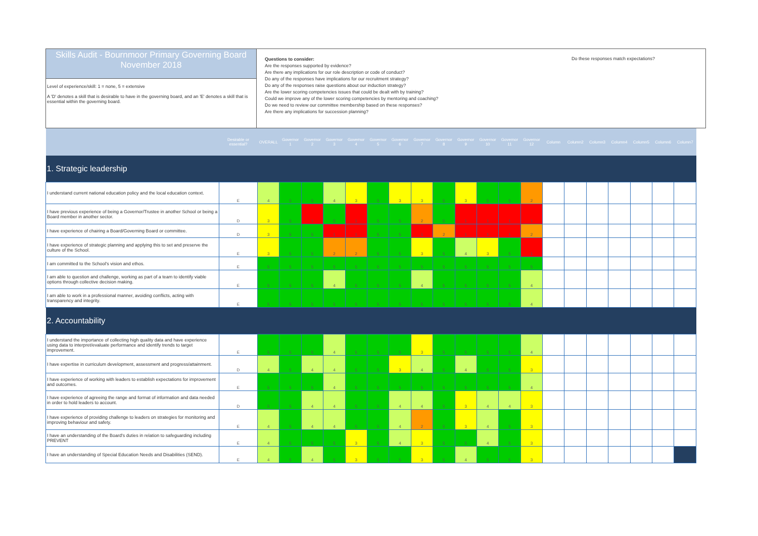Skills Audit - Bournmoor Primary Governing Board
November 2018
Level of experience/skill: 1 = none, 5 = extensive
A 'D' denotes a skill that is desirable to have in the governing board, and an 'E' denotes a skill that is essential within the governing board.
Questions to consider:
Are the responses supported by evidence?
Are there any implications for our role description or code of conduct?
Do any of the responses have implications for our recruitment strategy?
Do any of the responses raise questions about our induction strategy?
Are the lower scoring competencies issues that could be dealt with by training?
Could we improve any of the lower scoring competencies by mentoring and coaching?
Do we need to review our committee membership based on these responses?
Are there any implications for succession planning?
Do these responses match expectations?
| | Desirable or essential? | OVERALL | Governor 1 | Governor 2 | Governor 3 | Governor 4 | Governor 5 | Governor 6 | Governor 7 | Governor 8 | Governor 9 | Governor 10 | Governor 11 | Governor 12 | Column | Column2 | Column3 | Column4 | Column5 | Column6 | Column7 |
| --- | --- | --- | --- | --- | --- | --- | --- | --- | --- | --- | --- | --- | --- | --- | --- | --- | --- | --- | --- | --- | --- |
| 1. Strategic leadership | | | | | | | | | | | | | | | | | | | | | |
| I understand current national education policy and the local education context. | E | 4 | 5 | 5 | 4 | 3 | 5 | 3 | 3 | 5 | 3 | 5 | 5 | 2 | | | | | | | |
| I have previous experience of being a Governor/Trustee in another School or being a Board member in another sector. | D | 3 | 5 | 1 | 5 | 1 | 5 | 5 | 2 | 5 | 1 | 1 | 1 | 1 | | | | | | | |
| I have experience of chairing a Board/Governing Board or committee. | D | 3 | 5 | 5 | 1 | 1 | 5 | 5 | 1 | 2 | 1 | 1 | 1 | 2 | | | | | | | |
| I have experience of strategic planning and applying this to set and preserve the culture of the School. | E | 3 | 5 | 5 | 2 | 2 | 5 | 5 | 3 | 5 | 4 | 3 | 5 | 1 | | | | | | | |
| I am committed to the School's vision and ethos. | E | 5 | 5 | 5 | 5 | 5 | 5 | 5 | 5 | 5 | 5 | 5 | 5 | 5 | | | | | | | |
| I am able to question and challenge, working as part of a team to identify viable options through collective decision making. | E | 5 | 5 | 5 | 4 | 5 | 5 | 5 | 4 | 5 | 5 | 5 | 5 | 4 | | | | | | | |
| I am able to work in a professional manner, avoiding conflicts, acting with transparency and integrity. | E | 5 | 5 | 5 | 5 | 5 | 5 | 5 | 5 | 5 | 5 | 5 | 5 | 4 | | | | | | | |
| 2. Accountability | | | | | | | | | | | | | | | | | | | | | |
| I understand the importance of collecting high quality data and have experience using data to interpret/evaluate performance and identify trends to target improvement. | E | 5 | 5 | 5 | 4 | 5 | 5 | 5 | 3 | 5 | 5 | 5 | 5 | 4 | | | | | | | |
| I have expertise in curriculum development, assessment and progress/attainment. | D | 4 | 5 | 4 | 4 | 5 | 5 | 3 | 4 | 5 | 4 | 5 | 5 | 3 | | | | | | | |
| I have experience of working with leaders to establish expectations for improvement and outcomes. | E | 5 | 5 | 5 | 4 | 5 | 5 | 5 | 5 | 5 | 5 | 5 | 5 | 4 | | | | | | | |
| I have experience of agreeing the range and format of information and data needed in order to hold leaders to account. | D | 5 | 5 | 4 | 4 | 5 | 5 | 4 | 4 | 5 | 3 | 4 | 4 | 3 | | | | | | | |
| I have experience of providing challenge to leaders on strategies for monitoring and improving behaviour and safety. | E | 4 | 5 | 4 | 4 | 5 | 5 | 4 | 2 | 5 | 3 | 4 | 5 | 3 | | | | | | | |
| I have an understanding of the Board's duties in relation to safeguarding including PREVENT | E | 4 | 5 | 5 | 5 | 3 | 5 | 4 | 3 | 5 | 5 | 4 | 5 | 3 | | | | | | | |
| I have an understanding of Special Education Needs and Disabilities (SEND). | E | 4 | 5 | 4 | 5 | 3 | 5 | 5 | 3 | 5 | 4 | 5 | 5 | 3 | | | | | | | |